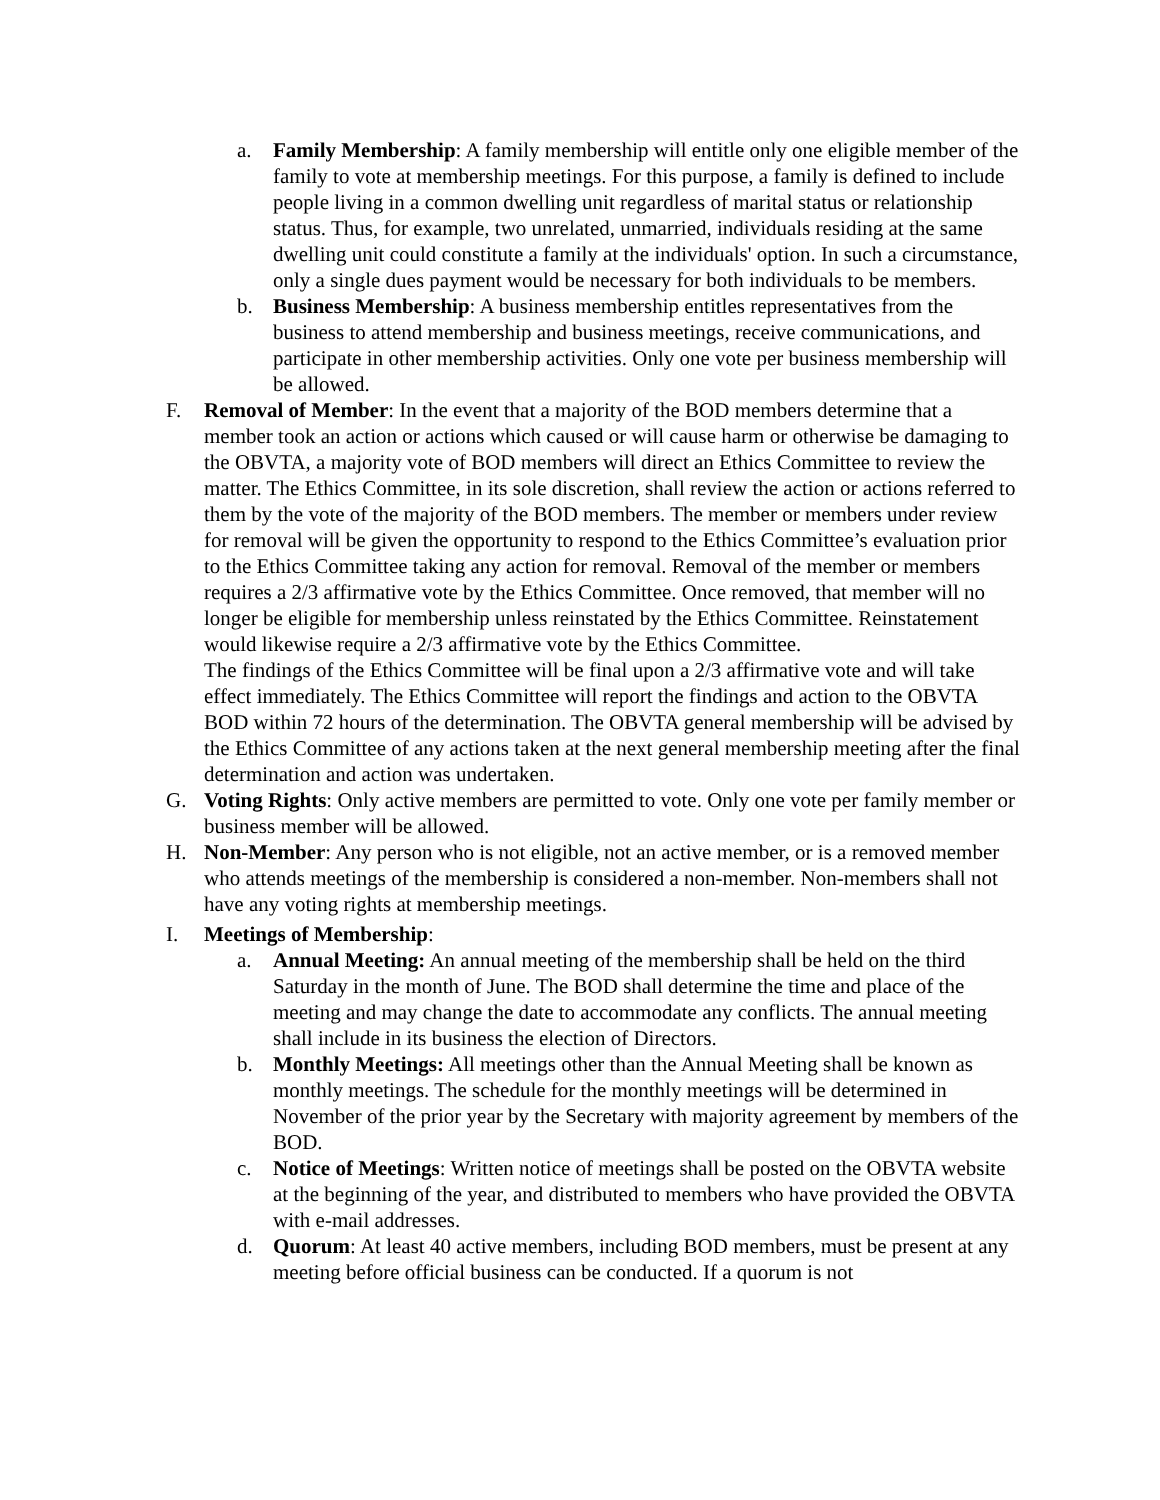a. Family Membership: A family membership will entitle only one eligible member of the family to vote at membership meetings. For this purpose, a family is defined to include people living in a common dwelling unit regardless of marital status or relationship status. Thus, for example, two unrelated, unmarried, individuals residing at the same dwelling unit could constitute a family at the individuals' option. In such a circumstance, only a single dues payment would be necessary for both individuals to be members.
b. Business Membership: A business membership entitles representatives from the business to attend membership and business meetings, receive communications, and participate in other membership activities. Only one vote per business membership will be allowed.
F. Removal of Member: In the event that a majority of the BOD members determine that a member took an action or actions which caused or will cause harm or otherwise be damaging to the OBVTA, a majority vote of BOD members will direct an Ethics Committee to review the matter. The Ethics Committee, in its sole discretion, shall review the action or actions referred to them by the vote of the majority of the BOD members. The member or members under review for removal will be given the opportunity to respond to the Ethics Committee’s evaluation prior to the Ethics Committee taking any action for removal. Removal of the member or members requires a 2/3 affirmative vote by the Ethics Committee. Once removed, that member will no longer be eligible for membership unless reinstated by the Ethics Committee. Reinstatement would likewise require a 2/3 affirmative vote by the Ethics Committee.
The findings of the Ethics Committee will be final upon a 2/3 affirmative vote and will take effect immediately. The Ethics Committee will report the findings and action to the OBVTA BOD within 72 hours of the determination. The OBVTA general membership will be advised by the Ethics Committee of any actions taken at the next general membership meeting after the final determination and action was undertaken.
G. Voting Rights: Only active members are permitted to vote. Only one vote per family member or business member will be allowed.
H. Non-Member: Any person who is not eligible, not an active member, or is a removed member who attends meetings of the membership is considered a non-member. Non-members shall not have any voting rights at membership meetings.
I. Meetings of Membership:
a. Annual Meeting: An annual meeting of the membership shall be held on the third Saturday in the month of June. The BOD shall determine the time and place of the meeting and may change the date to accommodate any conflicts. The annual meeting shall include in its business the election of Directors.
b. Monthly Meetings: All meetings other than the Annual Meeting shall be known as monthly meetings. The schedule for the monthly meetings will be determined in November of the prior year by the Secretary with majority agreement by members of the BOD.
c. Notice of Meetings: Written notice of meetings shall be posted on the OBVTA website at the beginning of the year, and distributed to members who have provided the OBVTA with e-mail addresses.
d. Quorum: At least 40 active members, including BOD members, must be present at any meeting before official business can be conducted. If a quorum is not